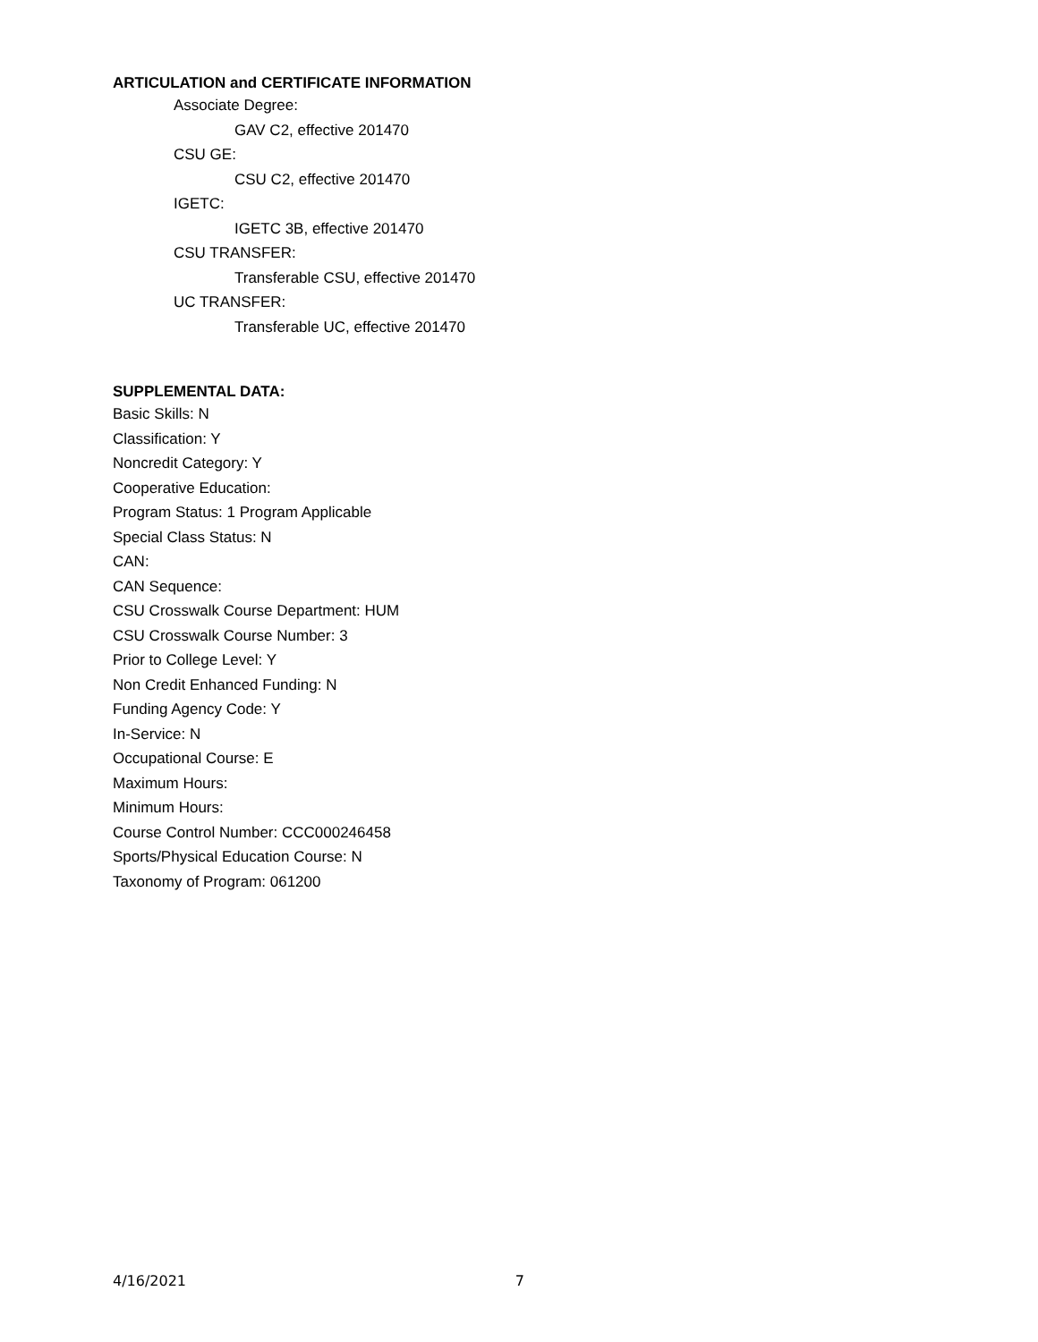ARTICULATION and CERTIFICATE INFORMATION
Associate Degree:
GAV C2, effective 201470
CSU GE:
CSU C2, effective 201470
IGETC:
IGETC 3B, effective 201470
CSU TRANSFER:
Transferable CSU, effective 201470
UC TRANSFER:
Transferable UC, effective 201470
SUPPLEMENTAL DATA:
Basic Skills: N
Classification: Y
Noncredit Category: Y
Cooperative Education:
Program Status: 1 Program Applicable
Special Class Status: N
CAN:
CAN Sequence:
CSU Crosswalk Course Department: HUM
CSU Crosswalk Course Number: 3
Prior to College Level: Y
Non Credit Enhanced Funding: N
Funding Agency Code: Y
In-Service: N
Occupational Course: E
Maximum Hours:
Minimum Hours:
Course Control Number: CCC000246458
Sports/Physical Education Course: N
Taxonomy of Program: 061200
4/16/2021 7